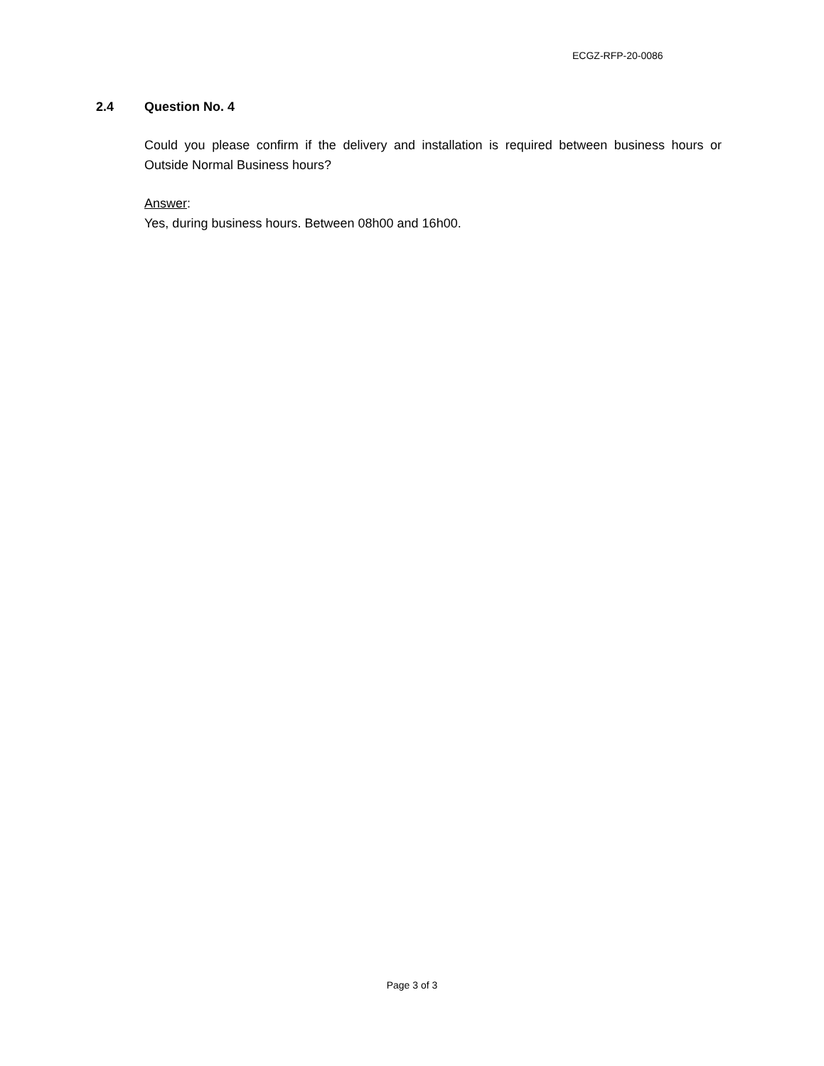ECGZ-RFP-20-0086
2.4 Question No. 4
Could you please confirm if the delivery and installation is required between business hours or Outside Normal Business hours?
Answer:
Yes, during business hours. Between 08h00 and 16h00.
Page 3 of 3